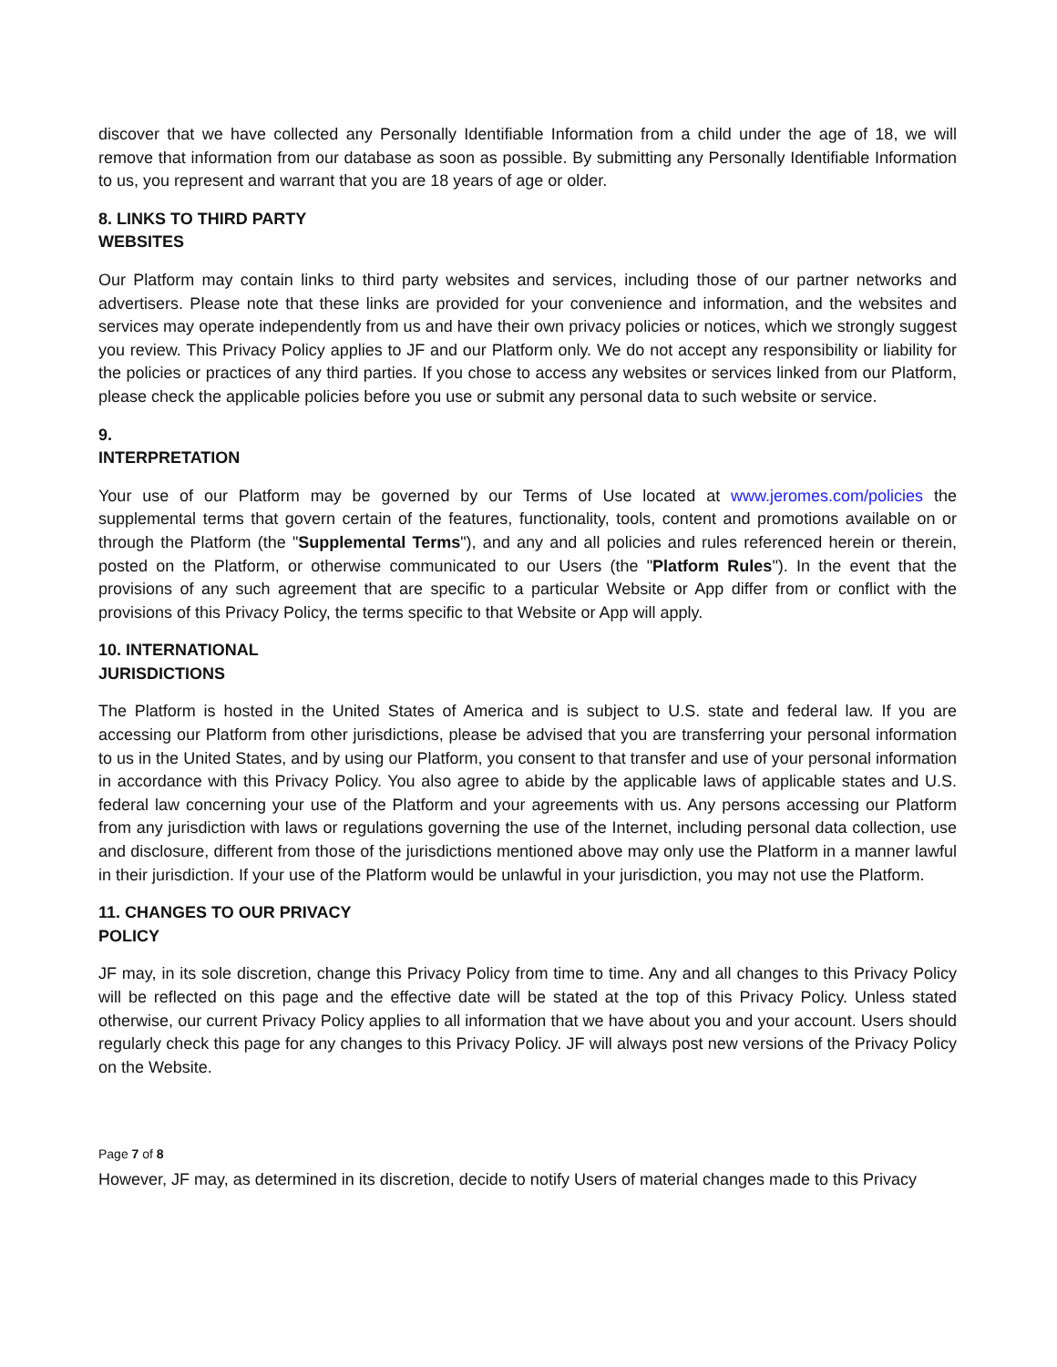discover that we have collected any Personally Identifiable Information from a child under the age of 18, we will remove that information from our database as soon as possible. By submitting any Personally Identifiable Information to us, you represent and warrant that you are 18 years of age or older.
8. LINKS TO THIRD PARTY
WEBSITES
Our Platform may contain links to third party websites and services, including those of our partner networks and advertisers. Please note that these links are provided for your convenience and information, and the websites and services may operate independently from us and have their own privacy policies or notices, which we strongly suggest you review. This Privacy Policy applies to JF and our Platform only. We do not accept any responsibility or liability for the policies or practices of any third parties. If you chose to access any websites or services linked from our Platform, please check the applicable policies before you use or submit any personal data to such website or service.
9.
INTERPRETATION
Your use of our Platform may be governed by our Terms of Use located at www.jeromes.com/policies the supplemental terms that govern certain of the features, functionality, tools, content and promotions available on or through the Platform (the "Supplemental Terms"), and any and all policies and rules referenced herein or therein, posted on the Platform, or otherwise communicated to our Users (the "Platform Rules"). In the event that the provisions of any such agreement that are specific to a particular Website or App differ from or conflict with the provisions of this Privacy Policy, the terms specific to that Website or App will apply.
10. INTERNATIONAL
JURISDICTIONS
The Platform is hosted in the United States of America and is subject to U.S. state and federal law. If you are accessing our Platform from other jurisdictions, please be advised that you are transferring your personal information to us in the United States, and by using our Platform, you consent to that transfer and use of your personal information in accordance with this Privacy Policy. You also agree to abide by the applicable laws of applicable states and U.S. federal law concerning your use of the Platform and your agreements with us. Any persons accessing our Platform from any jurisdiction with laws or regulations governing the use of the Internet, including personal data collection, use and disclosure, different from those of the jurisdictions mentioned above may only use the Platform in a manner lawful in their jurisdiction. If your use of the Platform would be unlawful in your jurisdiction, you may not use the Platform.
11. CHANGES TO OUR PRIVACY
POLICY
JF may, in its sole discretion, change this Privacy Policy from time to time. Any and all changes to this Privacy Policy will be reflected on this page and the effective date will be stated at the top of this Privacy Policy. Unless stated otherwise, our current Privacy Policy applies to all information that we have about you and your account. Users should regularly check this page for any changes to this Privacy Policy. JF will always post new versions of the Privacy Policy on the Website.
Page 7 of 8
However, JF may, as determined in its discretion, decide to notify Users of material changes made to this Privacy